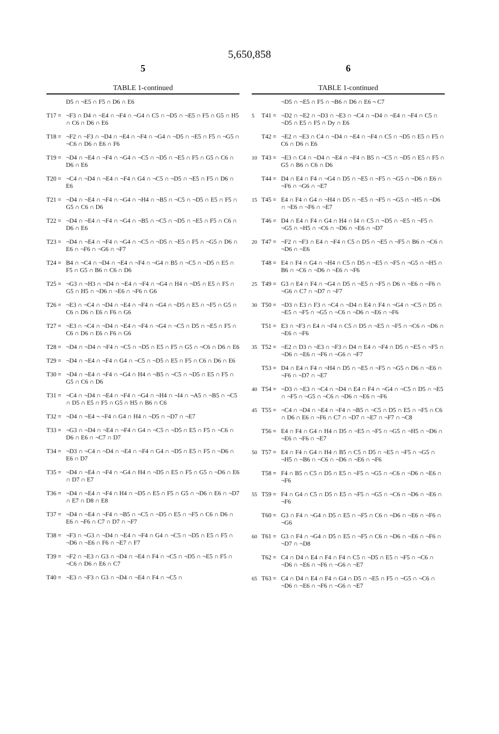5,650,858
5
TABLE 1-continued
| | D5 ∩ ¬E5 ∩ F5 ∩ D6 ∩ E6 |
| T17 = | ¬F3 ∩ D4 ∩ ¬E4 ∩ ¬F4 ∩ ¬G4 ∩ C5 ∩ ¬D5 ∩ ¬E5 ∩ F5 ∩ G5 ∩ H5 ∩ C6 ∩ D6 ∩ E6 |
| T18 = | ¬F2 ∩ ¬F3 ∩ ¬D4 ∩ ¬E4 ∩ ¬F4 ∩ ¬G4 ∩ ¬D5 ∩ ¬E5 ∩ F5 ∩ ¬G5 ∩ ¬C6 ∩ D6 ∩ E6 ∩ F6 |
| T19 = | ¬D4 ∩ ¬E4 ∩ ¬F4 ∩ ¬G4 ∩ ¬C5 ∩ ¬D5 ∩ ¬E5 ∩ F5 ∩ G5 ∩ C6 ∩ D6 ∩ E6 |
| T20 = | ¬C4 ∩ ¬D4 ∩ ¬E4 ∩ ¬F4 ∩ G4 ∩ ¬C5 ∩ ¬D5 ∩ ¬E5 ∩ F5 ∩ D6 ∩ E6 |
| T21 = | ¬D4 ∩ ¬E4 ∩ ¬F4 ∩ ¬G4 ∩ ¬H4 ∩ ¬B5 ∩ ¬C5 ∩ ¬D5 ∩ E5 ∩ F5 ∩ G5 ∩ C6 ∩ D6 |
| T22 = | ¬D4 ∩ ¬E4 ∩ ¬F4 ∩ ¬G4 ∩ ¬B5 ∩ ¬C5 ∩ ¬D5 ∩ ¬E5 ∩ F5 ∩ C6 ∩ D6 ∩ E6 |
| T23 = | ¬D4 ∩ ¬E4 ∩ ¬F4 ∩ ¬G4 ∩ ¬C5 ∩ ¬D5 ∩ ¬E5 ∩ F5 ∩ ¬G5 ∩ D6 ∩ E6 ∩ ¬F6 ∩ ¬G6 ∩ ¬F7 |
| T24 = | B4 ∩ ¬C4 ∩ ¬D4 ∩ ¬E4 ∩ ¬F4 ∩ ¬G4 ∩ B5 ∩ ¬C5 ∩ ¬D5 ∩ E5 ∩ F5 ∩ G5 ∩ B6 ∩ C6 ∩ D6 |
| T25 = | ¬G3 ∩ ¬H3 ∩ ¬D4 ∩ ¬E4 ∩ ¬F4 ∩ ¬G4 ∩ H4 ∩ ¬D5 ∩ E5 ∩ F5 ∩ G5 ∩ H5 ∩ ¬D6 ∩ ¬E6 ∩ ¬F6 ∩ G6 |
| T26 = | ¬E3 ∩ ¬C4 ∩ ¬D4 ∩ ¬E4 ∩ ¬F4 ∩ ¬G4 ∩ ¬D5 ∩ E5 ∩ ¬F5 ∩ G5 ∩ C6 ∩ D6 ∩ E6 ∩ F6 ∩ G6 |
| T27 = | ¬E3 ∩ ¬C4 ∩ ¬D4 ∩ ¬E4 ∩ ¬F4 ∩ ¬G4 ∩ ¬C5 ∩ D5 ∩ ¬E5 ∩ F5 ∩ C6 ∩ D6 ∩ E6 ∩ F6 ∩ G6 |
| T28 = | ¬D4 ∩ ¬D4 ∩ ¬F4 ∩ ¬C5 ∩ ¬D5 ∩ E5 ∩ F5 ∩ G5 ∩ ¬C6 ∩ D6 ∩ E6 |
| T29 = | ¬D4 ∩ ¬E4 ∩ ¬F4 ∩ G4 ∩ ¬C5 ∩ ¬D5 ∩ E5 ∩ F5 ∩ C6 ∩ D6 ∩ E6 |
| T30 = | ¬D4 ∩ ¬E4 ∩ ¬F4 ∩ ¬G4 ∩ H4 ∩ ¬B5 ∩ ¬C5 ∩ ¬D5 ∩ E5 ∩ F5 ∩ G5 ∩ C6 ∩ D6 |
| T31 = | ¬C4 ∩ ¬D4 ∩ ¬E4 ∩ ¬F4 ∩ ¬G4 ∩ ¬H4 ∩ ¬I4 ∩ ¬A5 ∩ ¬B5 ∩ ¬C5 ∩ D5 ∩ E5 ∩ F5 ∩ G5 ∩ H5 ∩ B6 ∩ C6 |
| T32 = | ¬D4 ∩ ¬E4 ¬ ¬F4 ∩ G4 ∩ H4 ∩ ¬D5 ∩ ¬D7 ∩ ¬E7 |
| T33 = | ¬G3 ∩ ¬D4 ∩ ¬E4 ∩ ¬F4 ∩ G4 ∩ ¬C5 ∩ ¬D5 ∩ E5 ∩ F5 ∩ ¬C6 ∩ D6 ∩ E6 ∩ ¬C7 ∩ D7 |
| T34 = | ¬D3 ∩ ¬C4 ∩ ¬D4 ∩ ¬E4 ∩ ¬F4 ∩ G4 ∩ ¬D5 ∩ E5 ∩ F5 ∩ ¬D6 ∩ E6 ∩ D7 |
| T35 = | ¬D4 ∩ ¬E4 ∩ ¬F4 ∩ ¬G4 ∩ H4 ∩ ¬D5 ∩ E5 ∩ F5 ∩ G5 ∩ ¬D6 ∩ E6 ∩ D7 ∩ E7 |
| T36 = | ¬D4 ∩ ¬E4 ∩ ¬F4 ∩ H4 ∩ ¬D5 ∩ E5 ∩ F5 ∩ G5 ∩ ¬D6 ∩ E6 ∩ ¬D7 ∩ E7 ∩ D8 ∩ E8 |
| T37 = | ¬D4 ∩ ¬E4 ∩ ¬F4 ∩ ¬B5 ∩ ¬C5 ∩ ¬D5 ∩ E5 ∩ ¬F5 ∩ C6 ∩ D6 ∩ E6 ∩ ¬F6 ∩ C7 ∩ D7 ∩ ¬F7 |
| T38 = | ¬F3 ∩ ¬G3 ∩ ¬D4 ∩ ¬E4 ∩ ¬F4 ∩ G4 ∩ ¬C5 ∩ ¬D5 ∩ E5 ∩ F5 ∩ ¬D6 ∩ ¬E6 ∩ F6 ∩ ¬E7 ∩ F7 |
| T39 = | ¬F2 ∩ ¬E3 ∩ G3 ∩ ¬D4 ∩ ¬E4 ∩ F4 ∩ ¬C5 ∩ ¬D5 ∩ ¬E5 ∩ F5 ∩ ¬C6 ∩ D6 ∩ E6 ∩ C7 |
| T40 = | ¬E3 ∩ ¬F3 ∩ G3 ∩ ¬D4 ∩ ¬E4 ∩ F4 ∩ ¬C5 ∩ |
6
TABLE 1-continued
| | | ¬D5 ∩ ¬E5 ∩ F5 ∩ ¬B6 ∩ D6 ∩ E6 ¬ C7 |
| 5 | T41 = | ¬D2 ∩ ¬E2 ∩ ¬D3 ∩ ¬E3 ∩ ¬C4 ∩ ¬D4 ∩ ¬E4 ∩ ¬F4 ∩ C5 ∩ ¬D5 ∩ E5 ∩ F5 ∩ Dy ∩ E6 |
| | T42 = | ¬E2 ∩ ¬E3 ∩ C4 ∩ ¬D4 ∩ ¬E4 ∩ ¬F4 ∩ C5 ∩ ¬D5 ∩ E5 ∩ F5 ∩ C6 ∩ D6 ∩ E6 |
| 10 | T43 = | ¬E3 ∩ C4 ∩ ¬D4 ∩ ¬E4 ∩ ¬F4 ∩ B5 ∩ ¬C5 ∩ ¬D5 ∩ E5 ∩ F5 ∩ G5 ∩ B6 ∩ C6 ∩ D6 |
| | T44 = | D4 ∩ E4 ∩ F4 ∩ ¬G4 ∩ D5 ∩ ¬E5 ∩ ¬F5 ∩ ¬G5 ∩ ¬D6 ∩ E6 ∩ ¬F6 ∩ ¬G6 ∩ ¬E7 |
| 15 | T45 = | E4 ∩ F4 ∩ G4 ∩ ¬H4 ∩ D5 ∩ ¬E5 ∩ ¬F5 ∩ ¬G5 ∩ ¬H5 ∩ ¬D6 ∩ ¬E6 ∩ ¬F6 ∩ ¬E7 |
| | T46 = | D4 ∩ E4 ∩ F4 ∩ G4 ∩ H4 ∩ I4 ∩ C5 ∩ ¬D5 ∩ ¬E5 ∩ ¬F5 ∩ ¬G5 ∩ ¬H5 ∩ ¬C6 ∩ ¬D6 ∩ ¬E6 ∩ ¬D7 |
| 20 | T47 = | ¬F2 ∩ ¬F3 ∩ E4 ∩ ¬F4 ∩ C5 ∩ D5 ∩ ¬E5 ∩ ¬F5 ∩ B6 ∩ ¬C6 ∩ ¬D6 ∩ ¬E6 |
| | T48 = | E4 ∩ F4 ∩ G4 ∩ ¬H4 ∩ C5 ∩ D5 ∩ ¬E5 ∩ ¬F5 ∩ ¬G5 ∩ ¬H5 ∩ B6 ∩ ¬C6 ∩ ¬D6 ∩ ¬E6 ∩ ¬F6 |
| 25 | T49 = | G3 ∩ E4 ∩ F4 ∩ ¬G4 ∩ D5 ∩ ¬E5 ∩ ¬F5 ∩ D6 ∩ ¬E6 ∩ ¬F6 ∩ ¬G6 ∩ C7 ∩ ¬D7 ∩ ¬F7 |
| 30 | T50 = | ¬D3 ∩ E3 ∩ F3 ∩ ¬C4 ∩ ¬D4 ∩ E4 ∩ F4 ∩ ¬G4 ∩ ¬C5 ∩ D5 ∩ ¬E5 ∩ ¬F5 ∩ ¬G5 ∩ ¬C6 ∩ ¬D6 ∩ ¬E6 ∩ ¬F6 |
| | T51 = | E3 ∩ ¬F3 ∩ E4 ∩ ¬F4 ∩ C5 ∩ D5 ∩ ¬E5 ∩ ¬F5 ∩ ¬C6 ∩ ¬D6 ∩ ¬E6 ∩ ¬F6 |
| 35 | T52 = | ¬E2 ∩ D3 ∩ ¬E3 ∩ ¬F3 ∩ D4 ∩ E4 ∩ ¬F4 ∩ D5 ∩ ¬E5 ∩ ¬F5 ∩ ¬D6 ∩ ¬E6 ∩ ¬F6 ∩ ¬G6 ∩ ¬F7 |
| | T53 = | D4 ∩ E4 ∩ F4 ∩ ¬H4 ∩ D5 ∩ ¬E5 ∩ ¬F5 ∩ ¬G5 ∩ D6 ∩ ¬E6 ∩ ¬F6 ∩ ¬D7 ∩ ¬E7 |
| 40 | T54 = | ¬D3 ∩ ¬E3 ∩ ¬C4 ∩ ¬D4 ∩ E4 ∩ F4 ∩ ¬G4 ∩ ¬C5 ∩ D5 ∩ ¬E5 ∩ ¬F5 ∩ ¬G5 ∩ ¬C6 ∩ ¬D6 ∩ ¬E6 ∩ ¬F6 |
| 45 | T55 = | ¬C4 ∩ ¬D4 ∩ ¬E4 ∩ ¬F4 ∩ ¬B5 ∩ ¬C5 ∩ D5 ∩ E5 ∩ ¬F5 ∩ C6 ∩ D6 ∩ E6 ∩ ¬F6 ∩ C7 ∩ ¬D7 ∩ ¬E7 ∩ ¬F7 ∩ ¬C8 |
| | T56 = | E4 ∩ F4 ∩ G4 ∩ H4 ∩ D5 ∩ ¬E5 ∩ ¬F5 ∩ ¬G5 ∩ ¬H5 ∩ ¬D6 ∩ ¬E6 ∩ ¬F6 ∩ ¬E7 |
| 50 | T57 = | E4 ∩ F4 ∩ G4 ∩ H4 ∩ B5 ∩ C5 ∩ D5 ∩ ¬E5 ∩ ¬F5 ∩ ¬G5 ∩ ¬H5 ∩ ¬B6 ∩ ¬C6 ∩ ¬D6 ∩ ¬E6 ∩ ¬F6 |
| | T58 = | F4 ∩ B5 ∩ C5 ∩ D5 ∩ E5 ∩ ¬F5 ∩ ¬G5 ∩ ¬C6 ∩ ¬D6 ∩ ¬E6 ∩ ¬F6 |
| 55 | T59 = | F4 ∩ G4 ∩ C5 ∩ D5 ∩ E5 ∩ ¬F5 ∩ ¬G5 ∩ ¬C6 ∩ ¬D6 ∩ ¬E6 ∩ ¬F6 |
| | T60 = | G3 ∩ F4 ∩ ¬G4 ∩ D5 ∩ E5 ∩ ¬F5 ∩ C6 ∩ ¬D6 ∩ ¬E6 ∩ ¬F6 ∩ ¬G6 |
| 60 | T61 = | G3 ∩ F4 ∩ ¬G4 ∩ D5 ∩ E5 ∩ ¬F5 ∩ C6 ∩ ¬D6 ∩ ¬E6 ∩ ¬F6 ∩ ¬D7 ∩ ¬D8 |
| | T62 = | C4 ∩ D4 ∩ E4 ∩ F4 ∩ F4 ∩ C5 ∩ ¬D5 ∩ E5 ∩ ¬F5 ∩ ¬C6 ∩ ¬D6 ∩ ¬E6 ∩ ¬F6 ∩ ¬G6 ∩ ¬E7 |
| 65 | T63 = | C4 ∩ D4 ∩ E4 ∩ F4 ∩ G4 ∩ D5 ∩ ¬E5 ∩ F5 ∩ ¬G5 ∩ ¬C6 ∩ ¬D6 ∩ ¬E6 ∩ ¬F6 ∩ ¬G6 ∩ ¬E7 |